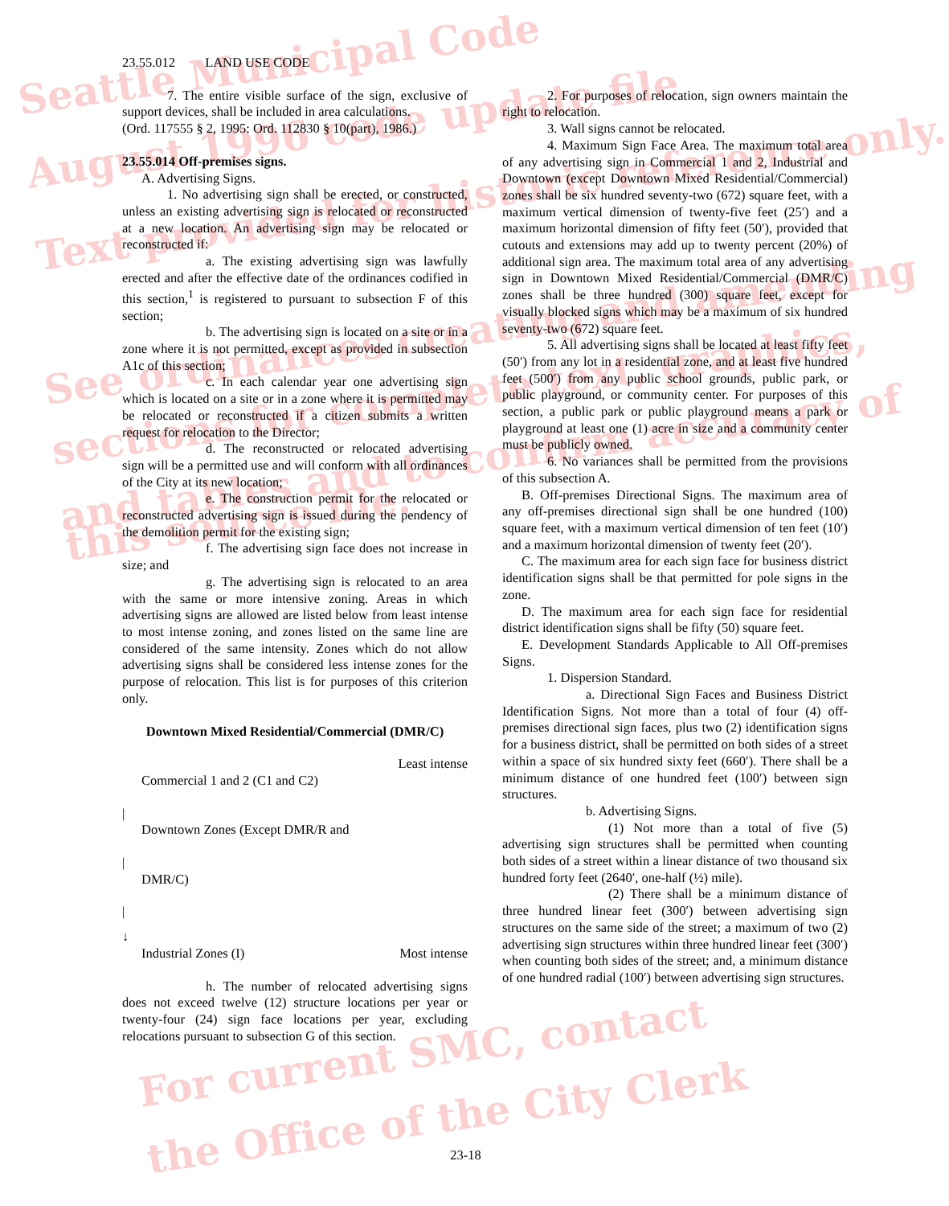Seattle Municipal Code
August 1996 code update file
Text provided for historic reference only.
See ordinances creating and amending
sections for complete text, graphics,
and tables and to confirm accuracy of
this source file.
For current SMC, contact
the Office of the City Clerk
23.55.012 LAND USE CODE
7. The entire visible surface of the sign, exclusive of support devices, shall be included in area calculations.
(Ord. 117555 § 2, 1995: Ord. 112830 § 10(part), 1986.)
23.55.014 Off-premises signs.
A. Advertising Signs.
1. No advertising sign shall be erected, or constructed, unless an existing advertising sign is relocated or reconstructed at a new location. An advertising sign may be relocated or reconstructed if:
a. The existing advertising sign was lawfully erected and after the effective date of the ordinances codified in this section,<sup>1</sup> is registered to pursuant to subsection F of this section;
b. The advertising sign is located on a site or in a zone where it is not permitted, except as provided in subsection A1c of this section;
c. In each calendar year one advertising sign which is located on a site or in a zone where it is permitted may be relocated or reconstructed if a citizen submits a written request for relocation to the Director;
d. The reconstructed or relocated advertising sign will be a permitted use and will conform with all ordinances of the City at its new location;
e. The construction permit for the relocated or reconstructed advertising sign is issued during the pendency of the demolition permit for the existing sign;
f. The advertising sign face does not increase in size; and
g. The advertising sign is relocated to an area with the same or more intensive zoning. Areas in which advertising signs are allowed are listed below from least intense to most intense zoning, and zones listed on the same line are considered of the same intensity. Zones which do not allow advertising signs shall be considered less intense zones for the purpose of relocation. This list is for purposes of this criterion only.
Downtown Mixed Residential/Commercial (DMR/C)
Least intense
Commercial 1 and 2 (C1 and C2)
|
Downtown Zones (Except DMR/R and
|
DMR/C)
|
↓
Industrial Zones (I) Most intense
h. The number of relocated advertising signs does not exceed twelve (12) structure locations per year or twenty-four (24) sign face locations per year, excluding relocations pursuant to subsection G of this section.
2. For purposes of relocation, sign owners maintain the right to relocation.
3. Wall signs cannot be relocated.
4. Maximum Sign Face Area. The maximum total area of any advertising sign in Commercial 1 and 2, Industrial and Downtown (except Downtown Mixed Residential/Commercial) zones shall be six hundred seventy-two (672) square feet, with a maximum vertical dimension of twenty-five feet (25′) and a maximum horizontal dimension of fifty feet (50′), provided that cutouts and extensions may add up to twenty percent (20%) of additional sign area. The maximum total area of any advertising sign in Downtown Mixed Residential/Commercial (DMR/C) zones shall be three hundred (300) square feet, except for visually blocked signs which may be a maximum of six hundred seventy-two (672) square feet.
5. All advertising signs shall be located at least fifty feet (50′) from any lot in a residential zone, and at least five hundred feet (500′) from any public school grounds, public park, or public playground, or community center. For purposes of this section, a public park or public playground means a park or playground at least one (1) acre in size and a community center must be publicly owned.
6. No variances shall be permitted from the provisions of this subsection A.
B. Off-premises Directional Signs. The maximum area of any off-premises directional sign shall be one hundred (100) square feet, with a maximum vertical dimension of ten feet (10′) and a maximum horizontal dimension of twenty feet (20′).
C. The maximum area for each sign face for business district identification signs shall be that permitted for pole signs in the zone.
D. The maximum area for each sign face for residential district identification signs shall be fifty (50) square feet.
E. Development Standards Applicable to All Off-premises Signs.
1. Dispersion Standard.
a. Directional Sign Faces and Business District Identification Signs. Not more than a total of four (4) off-premises directional sign faces, plus two (2) identification signs for a business district, shall be permitted on both sides of a street within a space of six hundred sixty feet (660′). There shall be a minimum distance of one hundred feet (100′) between sign structures.
b. Advertising Signs.
(1) Not more than a total of five (5) advertising sign structures shall be permitted when counting both sides of a street within a linear distance of two thousand six hundred forty feet (2640′, one-half (½) mile).
(2) There shall be a minimum distance of three hundred linear feet (300′) between advertising sign structures on the same side of the street; a maximum of two (2) advertising sign structures within three hundred linear feet (300′) when counting both sides of the street; and, a minimum distance of one hundred radial (100′) between advertising sign structures.
23-18